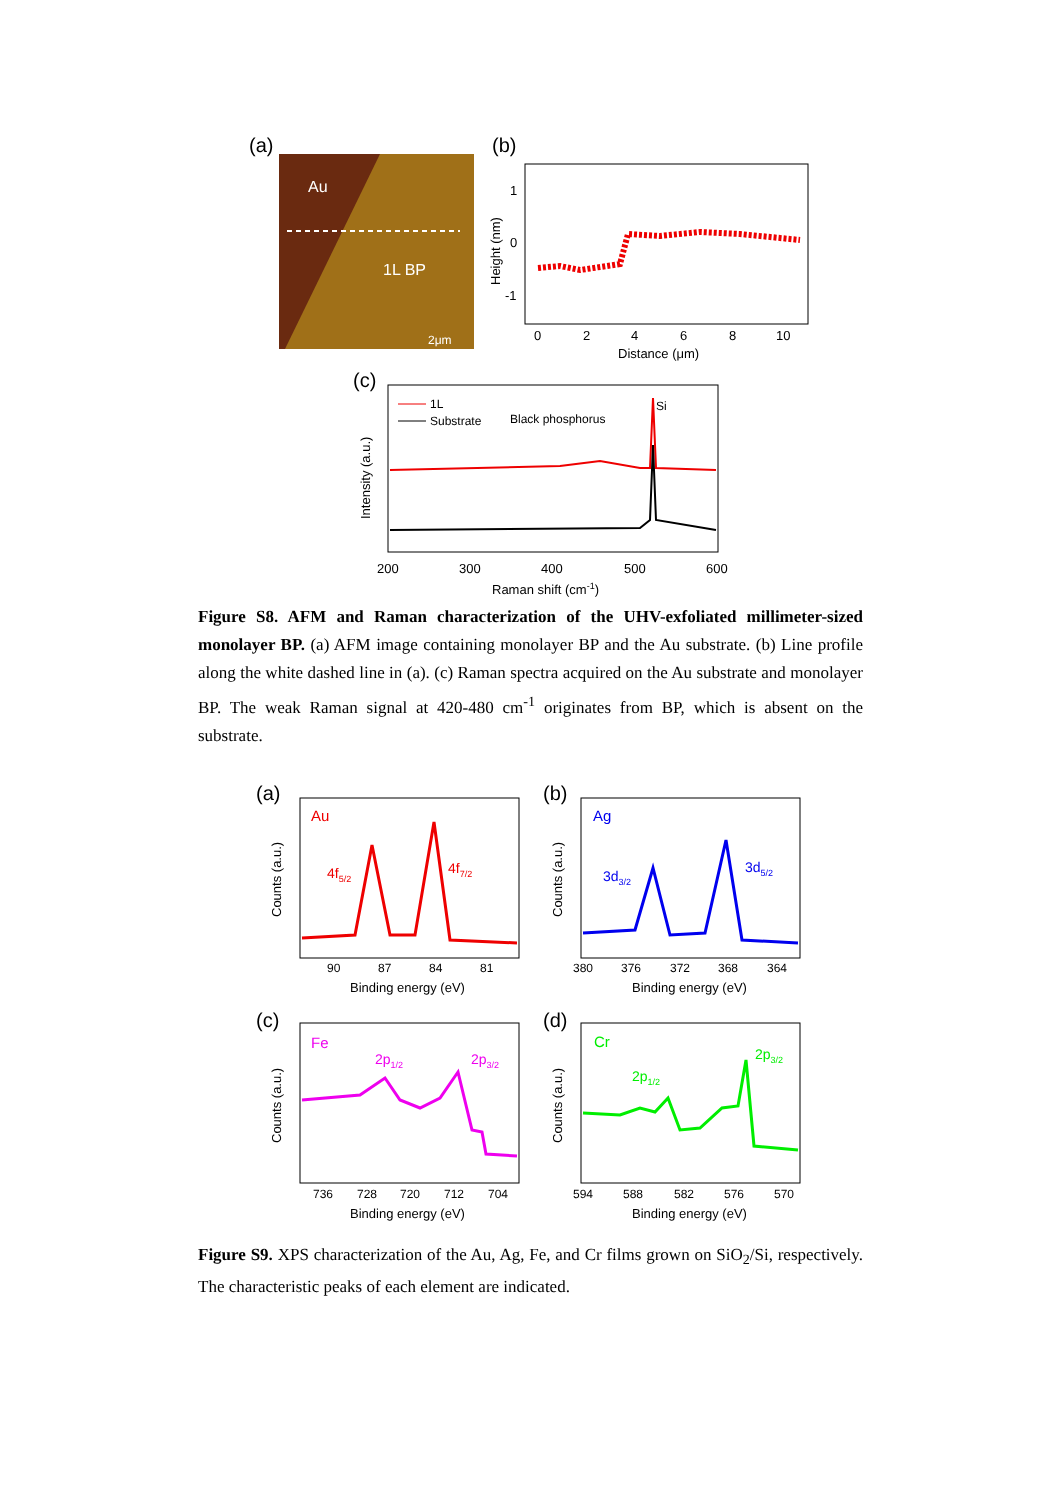(a)
Au
1L BP
2μm
(b)
1
0
-1
0
2
4
6
8
10
Distance (μm)
Height (nm)
(c)
1L
Substrate
Black phosphorus
Si
Intensity (a.u.)
200
300
400
500
600
Raman shift (cm-1)
Figure S8. AFM and Raman characterization of the UHV-exfoliated millimeter-sized monolayer BP. (a) AFM image containing monolayer BP and the Au substrate. (b) Line profile along the white dashed line in (a). (c) Raman spectra acquired on the Au substrate and monolayer BP. The weak Raman signal at 420-480 cm<sup>-1</sup> originates from BP, which is absent on the substrate.
(a)
Au
4f5/2
4f7/2
90
87
84
81
Binding energy (eV)
Counts (a.u.)
(b)
Ag
3d3/2
3d5/2
380
376
372
368
364
Binding energy (eV)
Counts (a.u.)
(c)
Fe
2p1/2
2p3/2
736
728
720
712
704
Binding energy (eV)
Counts (a.u.)
(d)
Cr
2p1/2
2p3/2
594
588
582
576
570
Binding energy (eV)
Counts (a.u.)
Figure S9. XPS characterization of the Au, Ag, Fe, and Cr films grown on SiO<sub>2</sub>/Si, respectively. The characteristic peaks of each element are indicated.